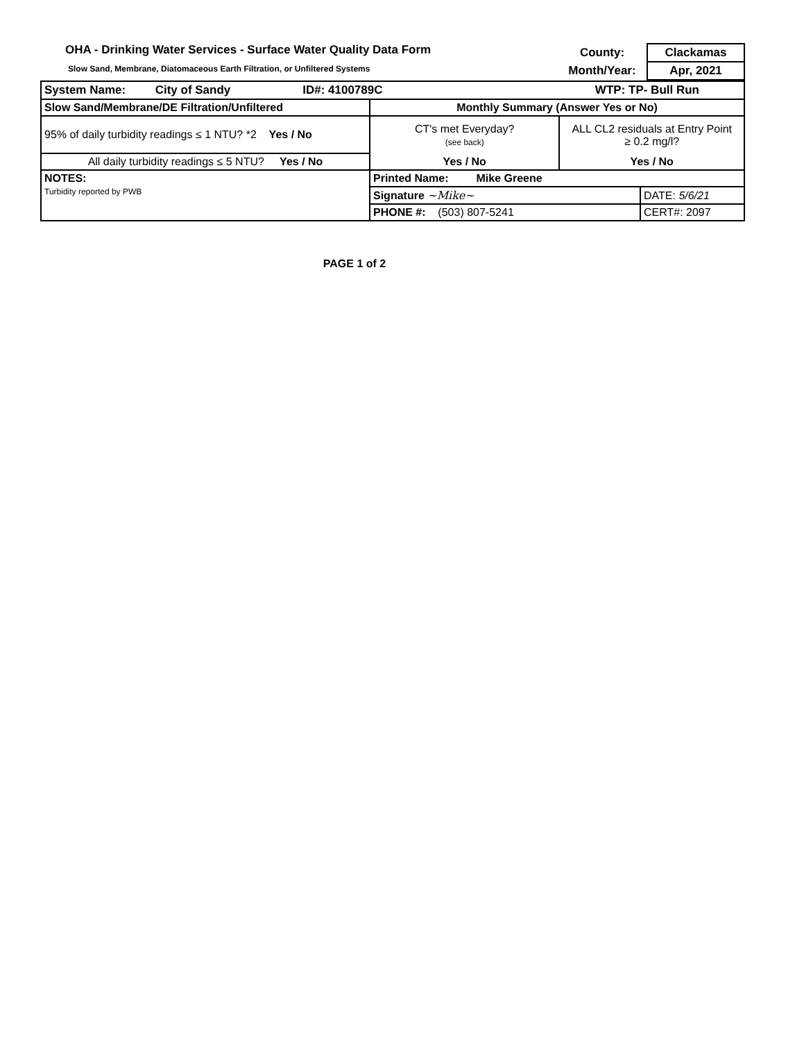OHA - Drinking Water Services - Surface Water Quality Data Form
Slow Sand, Membrane, Diatomaceous Earth Filtration, or Unfiltered Systems
| County: | Clackamas |
| Month/Year: | Apr, 2021 |
| System Name: City of Sandy ID#: 4100789C WTP: TP- Bull Run | | | |
| Slow Sand/Membrane/DE Filtration/Unfiltered | Monthly Summary (Answer Yes or No) | | |
| 95% of daily turbidity readings ≤ 1 NTU? *2 Yes / No | CT's met Everyday? (see back) | ALL CL2 residuals at Entry Point ≥ 0.2 mg/l? | |
| All daily turbidity readings ≤ 5 NTU? Yes / No | Yes / No | Yes / No | |
| NOTES: Turbidity reported by PWB | Printed Name: Mike Greene | | |
| | Signature ~Mike~ | | DATE: 5/6/21 |
| | PHONE #: (503) 807-5241 | | CERT#: 2097 |
PAGE 1 of 2